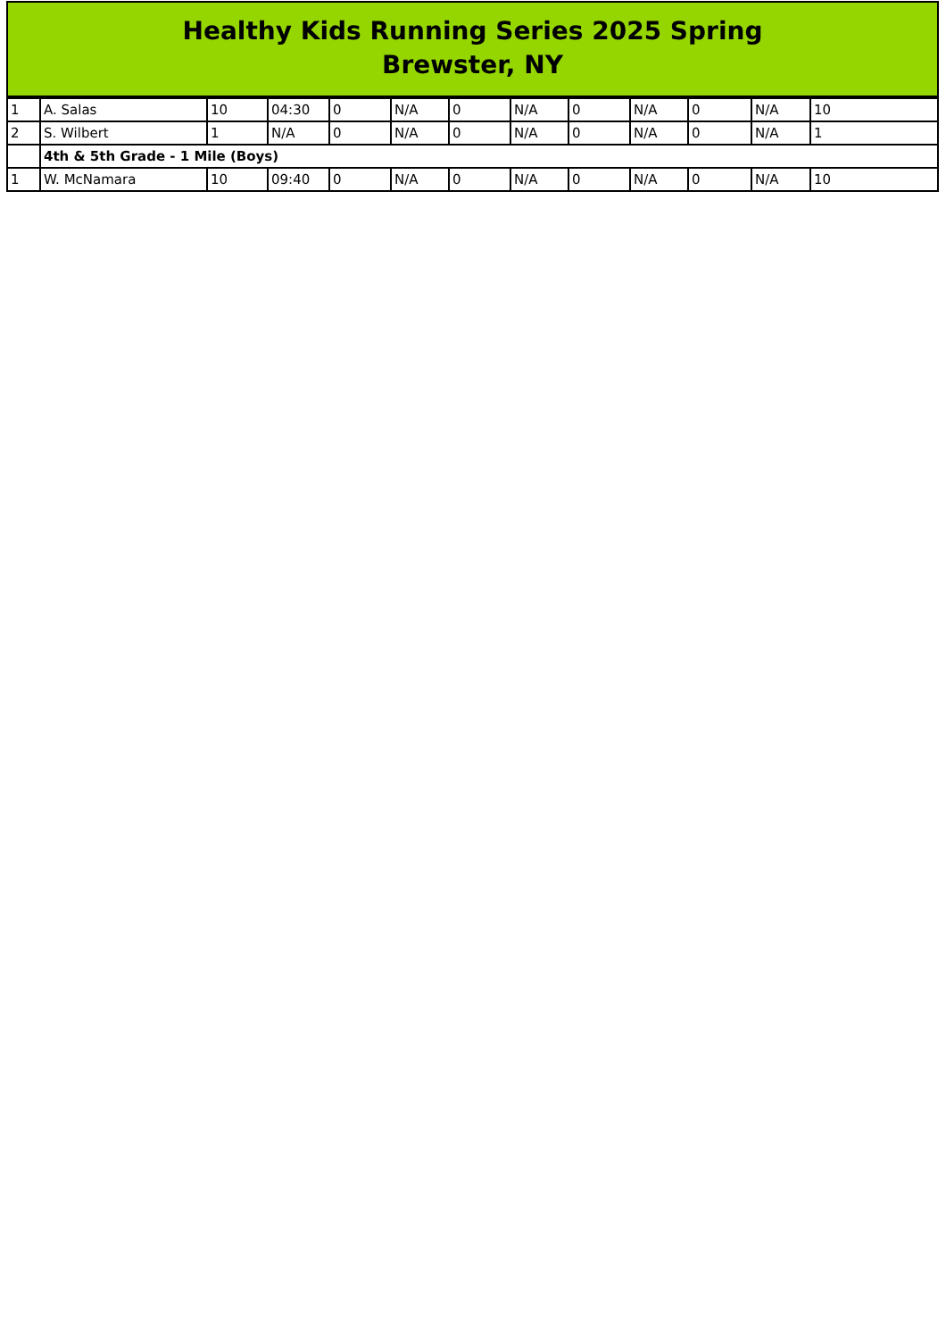Healthy Kids Running Series 2025 Spring
Brewster, NY
| 1 | A. Salas | 10 | 04:30 | 0 | N/A | 0 | N/A | 0 | N/A | 0 | N/A | 10 |
| 2 | S. Wilbert | 1 | N/A | 0 | N/A | 0 | N/A | 0 | N/A | 0 | N/A | 1 |
| | 4th & 5th Grade - 1 Mile (Boys) | | | | | | | | | | | |
| 1 | W. McNamara | 10 | 09:40 | 0 | N/A | 0 | N/A | 0 | N/A | 0 | N/A | 10 |